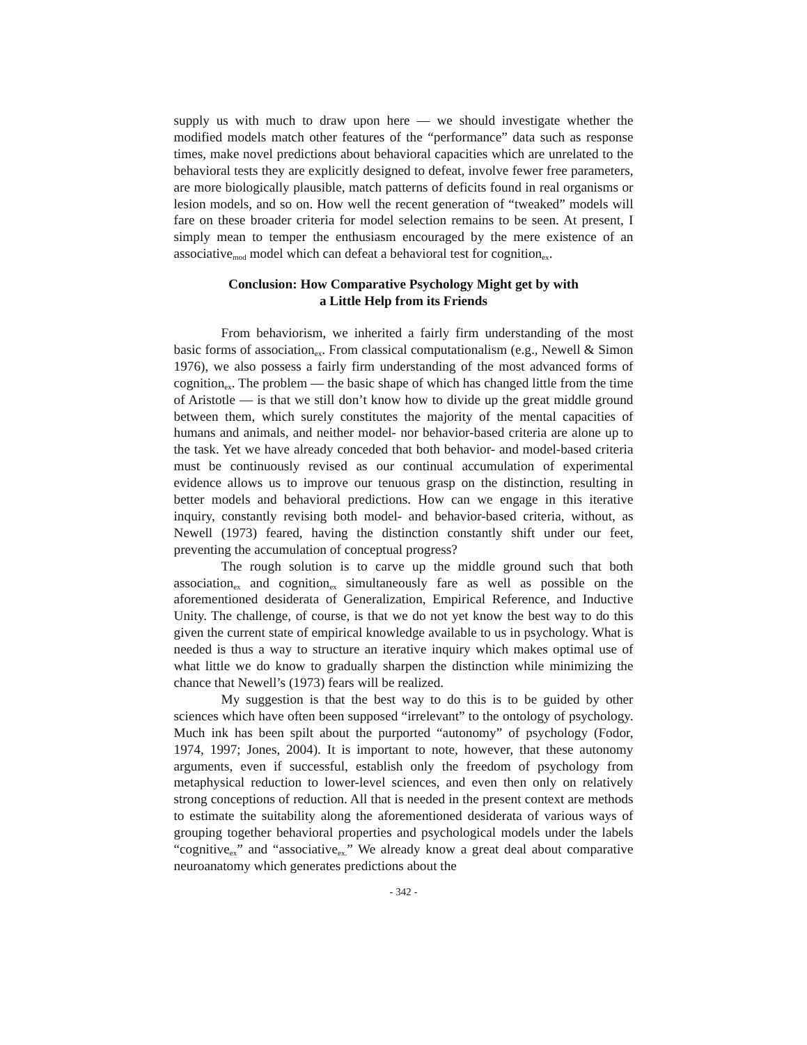supply us with much to draw upon here — we should investigate whether the modified models match other features of the “performance” data such as response times, make novel predictions about behavioral capacities which are unrelated to the behavioral tests they are explicitly designed to defeat, involve fewer free parameters, are more biologically plausible, match patterns of deficits found in real organisms or lesion models, and so on. How well the recent generation of “tweaked” models will fare on these broader criteria for model selection remains to be seen. At present, I simply mean to temper the enthusiasm encouraged by the mere existence of an associative<sub>mod</sub> model which can defeat a behavioral test for cognition<sub>ex</sub>.
Conclusion: How Comparative Psychology Might get by with
a Little Help from its Friends
From behaviorism, we inherited a fairly firm understanding of the most basic forms of association<sub>ex</sub>. From classical computationalism (e.g., Newell & Simon 1976), we also possess a fairly firm understanding of the most advanced forms of cognition<sub>ex</sub>. The problem — the basic shape of which has changed little from the time of Aristotle — is that we still don’t know how to divide up the great middle ground between them, which surely constitutes the majority of the mental capacities of humans and animals, and neither model- nor behavior-based criteria are alone up to the task. Yet we have already conceded that both behavior- and model-based criteria must be continuously revised as our continual accumulation of experimental evidence allows us to improve our tenuous grasp on the distinction, resulting in better models and behavioral predictions. How can we engage in this iterative inquiry, constantly revising both model- and behavior-based criteria, without, as Newell (1973) feared, having the distinction constantly shift under our feet, preventing the accumulation of conceptual progress?
The rough solution is to carve up the middle ground such that both association<sub>ex</sub> and cognition<sub>ex</sub> simultaneously fare as well as possible on the aforementioned desiderata of Generalization, Empirical Reference, and Inductive Unity. The challenge, of course, is that we do not yet know the best way to do this given the current state of empirical knowledge available to us in psychology. What is needed is thus a way to structure an iterative inquiry which makes optimal use of what little we do know to gradually sharpen the distinction while minimizing the chance that Newell’s (1973) fears will be realized.
My suggestion is that the best way to do this is to be guided by other sciences which have often been supposed “irrelevant” to the ontology of psychology. Much ink has been spilt about the purported “autonomy” of psychology (Fodor, 1974, 1997; Jones, 2004). It is important to note, however, that these autonomy arguments, even if successful, establish only the freedom of psychology from metaphysical reduction to lower-level sciences, and even then only on relatively strong conceptions of reduction. All that is needed in the present context are methods to estimate the suitability along the aforementioned desiderata of various ways of grouping together behavioral properties and psychological models under the labels “cognitive<sub>ex</sub>” and “associative<sub>ex.</sub>” We already know a great deal about comparative neuroanatomy which generates predictions about the
- 342 -